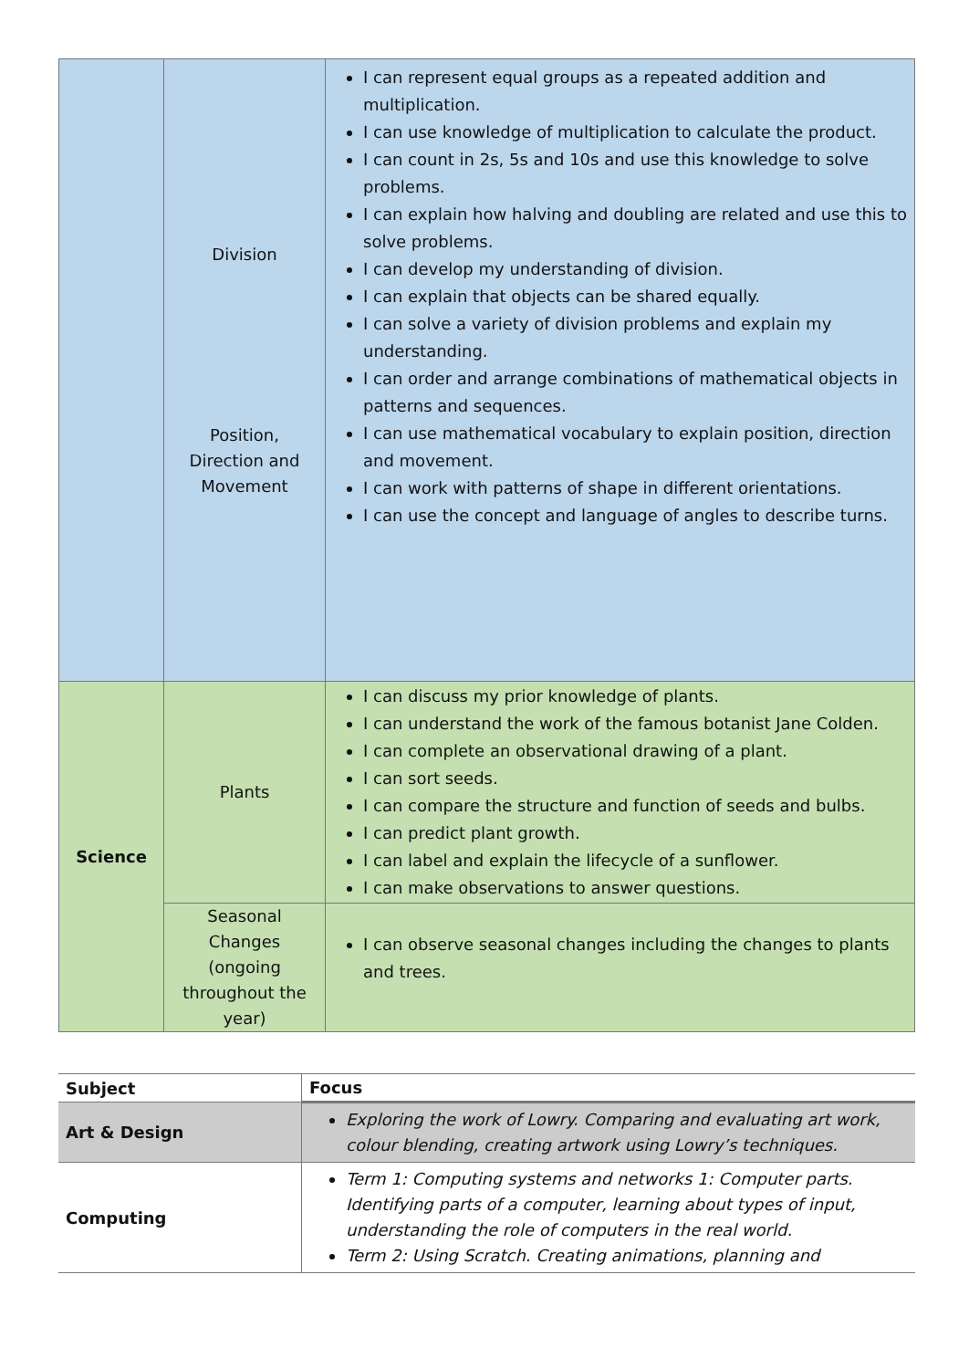| | Division Position, Direction and Movement | I can represent equal groups as a repeated addition and multiplication. I can use knowledge of multiplication to calculate the product. I can count in 2s, 5s and 10s and use this knowledge to solve problems. I can explain how halving and doubling are related and use this to solve problems. I can develop my understanding of division. I can explain that objects can be shared equally. I can solve a variety of division problems and explain my understanding. I can order and arrange combinations of mathematical objects in patterns and sequences. I can use mathematical vocabulary to explain position, direction and movement. I can work with patterns of shape in different orientations. I can use the concept and language of angles to describe turns. |
| Science | Plants | I can discuss my prior knowledge of plants. I can understand the work of the famous botanist Jane Colden. I can complete an observational drawing of a plant. I can sort seeds. I can compare the structure and function of seeds and bulbs. I can predict plant growth. I can label and explain the lifecycle of a sunflower. I can make observations to answer questions. |
| | Seasonal Changes (ongoing throughout the year) | I can observe seasonal changes including the changes to plants and trees. |
| Subject | Focus |
| --- | --- |
| Art & Design | Exploring the work of Lowry. Comparing and evaluating art work, colour blending, creating artwork using Lowry’s techniques. |
| Computing | Term 1: Computing systems and networks 1: Computer parts. Identifying parts of a computer, learning about types of input, understanding the role of computers in the real world. Term 2: Using Scratch. Creating animations, planning and |